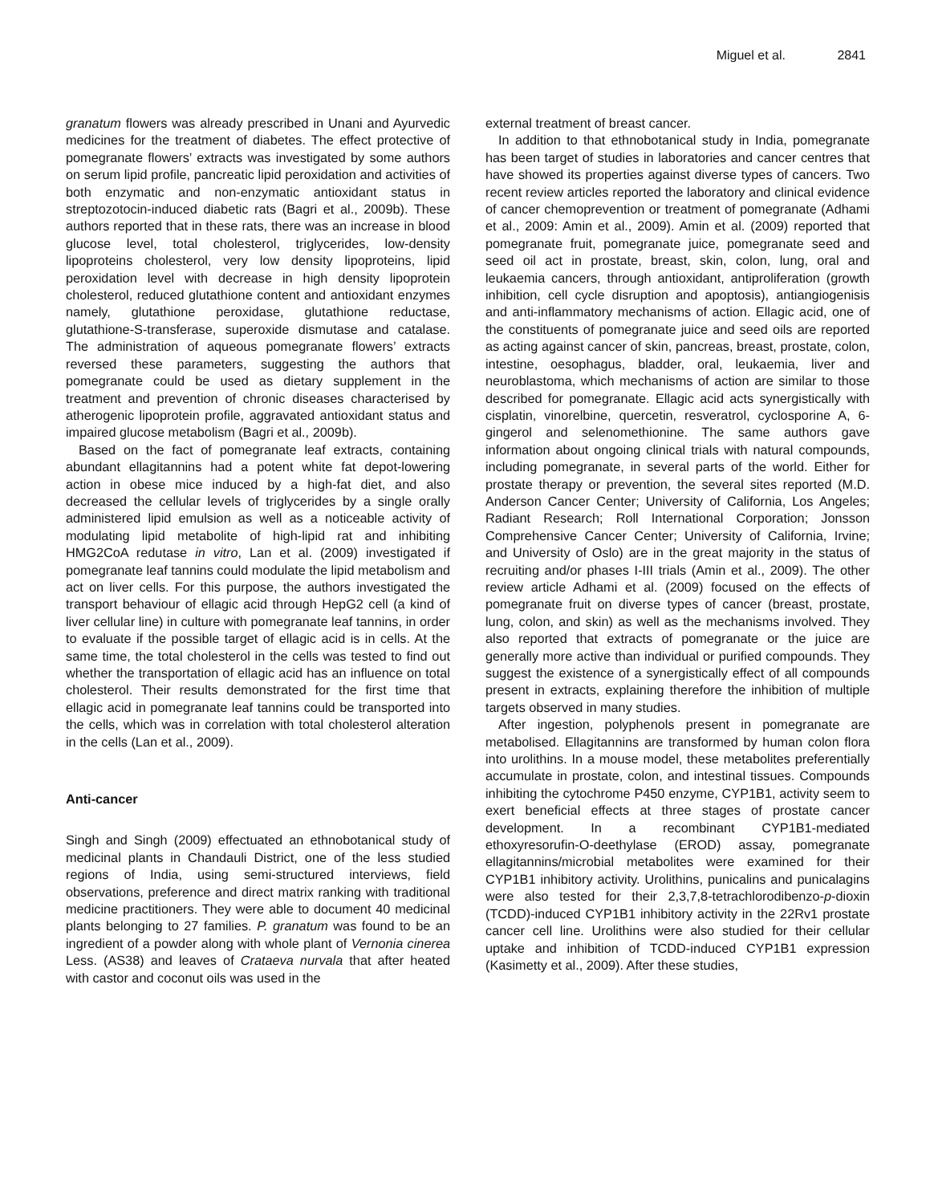Miguel et al. 2841
granatum flowers was already prescribed in Unani and Ayurvedic medicines for the treatment of diabetes. The effect protective of pomegranate flowers’ extracts was investigated by some authors on serum lipid profile, pancreatic lipid peroxidation and activities of both enzymatic and non-enzymatic antioxidant status in streptozotocin-induced diabetic rats (Bagri et al., 2009b). These authors reported that in these rats, there was an increase in blood glucose level, total cholesterol, triglycerides, low-density lipoproteins cholesterol, very low density lipoproteins, lipid peroxidation level with decrease in high density lipoprotein cholesterol, reduced glutathione content and antioxidant enzymes namely, glutathione peroxidase, glutathione reductase, glutathione-S-transferase, superoxide dismutase and catalase. The administration of aqueous pomegranate flowers’ extracts reversed these parameters, suggesting the authors that pomegranate could be used as dietary supplement in the treatment and prevention of chronic diseases characterised by atherogenic lipoprotein profile, aggravated antioxidant status and impaired glucose metabolism (Bagri et al., 2009b).
Based on the fact of pomegranate leaf extracts, containing abundant ellagitannins had a potent white fat depot-lowering action in obese mice induced by a high-fat diet, and also decreased the cellular levels of triglycerides by a single orally administered lipid emulsion as well as a noticeable activity of modulating lipid metabolite of high-lipid rat and inhibiting HMG2CoA redutase in vitro, Lan et al. (2009) investigated if pomegranate leaf tannins could modulate the lipid metabolism and act on liver cells. For this purpose, the authors investigated the transport behaviour of ellagic acid through HepG2 cell (a kind of liver cellular line) in culture with pomegranate leaf tannins, in order to evaluate if the possible target of ellagic acid is in cells. At the same time, the total cholesterol in the cells was tested to find out whether the transportation of ellagic acid has an influence on total cholesterol. Their results demonstrated for the first time that ellagic acid in pomegranate leaf tannins could be transported into the cells, which was in correlation with total cholesterol alteration in the cells (Lan et al., 2009).
Anti-cancer
Singh and Singh (2009) effectuated an ethnobotanical study of medicinal plants in Chandauli District, one of the less studied regions of India, using semi-structured interviews, field observations, preference and direct matrix ranking with traditional medicine practitioners. They were able to document 40 medicinal plants belonging to 27 families. P. granatum was found to be an ingredient of a powder along with whole plant of Vernonia cinerea Less. (AS38) and leaves of Crataeva nurvala that after heated with castor and coconut oils was used in the
external treatment of breast cancer.
In addition to that ethnobotanical study in India, pomegranate has been target of studies in laboratories and cancer centres that have showed its properties against diverse types of cancers. Two recent review articles reported the laboratory and clinical evidence of cancer chemoprevention or treatment of pomegranate (Adhami et al., 2009: Amin et al., 2009). Amin et al. (2009) reported that pomegranate fruit, pomegranate juice, pomegranate seed and seed oil act in prostate, breast, skin, colon, lung, oral and leukaemia cancers, through antioxidant, antiproliferation (growth inhibition, cell cycle disruption and apoptosis), antiangiogenisis and anti-inflammatory mechanisms of action. Ellagic acid, one of the constituents of pomegranate juice and seed oils are reported as acting against cancer of skin, pancreas, breast, prostate, colon, intestine, oesophagus, bladder, oral, leukaemia, liver and neuroblastoma, which mechanisms of action are similar to those described for pomegranate. Ellagic acid acts synergistically with cisplatin, vinorelbine, quercetin, resveratrol, cyclosporine A, 6-gingerol and selenomethionine. The same authors gave information about ongoing clinical trials with natural compounds, including pomegranate, in several parts of the world. Either for prostate therapy or prevention, the several sites reported (M.D. Anderson Cancer Center; University of California, Los Angeles; Radiant Research; Roll International Corporation; Jonsson Comprehensive Cancer Center; University of California, Irvine; and University of Oslo) are in the great majority in the status of recruiting and/or phases I-III trials (Amin et al., 2009). The other review article Adhami et al. (2009) focused on the effects of pomegranate fruit on diverse types of cancer (breast, prostate, lung, colon, and skin) as well as the mechanisms involved. They also reported that extracts of pomegranate or the juice are generally more active than individual or purified compounds. They suggest the existence of a synergistically effect of all compounds present in extracts, explaining therefore the inhibition of multiple targets observed in many studies.
After ingestion, polyphenols present in pomegranate are metabolised. Ellagitannins are transformed by human colon flora into urolithins. In a mouse model, these metabolites preferentially accumulate in prostate, colon, and intestinal tissues. Compounds inhibiting the cytochrome P450 enzyme, CYP1B1, activity seem to exert beneficial effects at three stages of prostate cancer development. In a recombinant CYP1B1-mediated ethoxyresorufin-O-deethylase (EROD) assay, pomegranate ellagitannins/microbial metabolites were examined for their CYP1B1 inhibitory activity. Urolithins, punicalins and punicalagins were also tested for their 2,3,7,8-tetrachlorodibenzo-p-dioxin (TCDD)-induced CYP1B1 inhibitory activity in the 22Rv1 prostate cancer cell line. Urolithins were also studied for their cellular uptake and inhibition of TCDD-induced CYP1B1 expression (Kasimetty et al., 2009). After these studies,